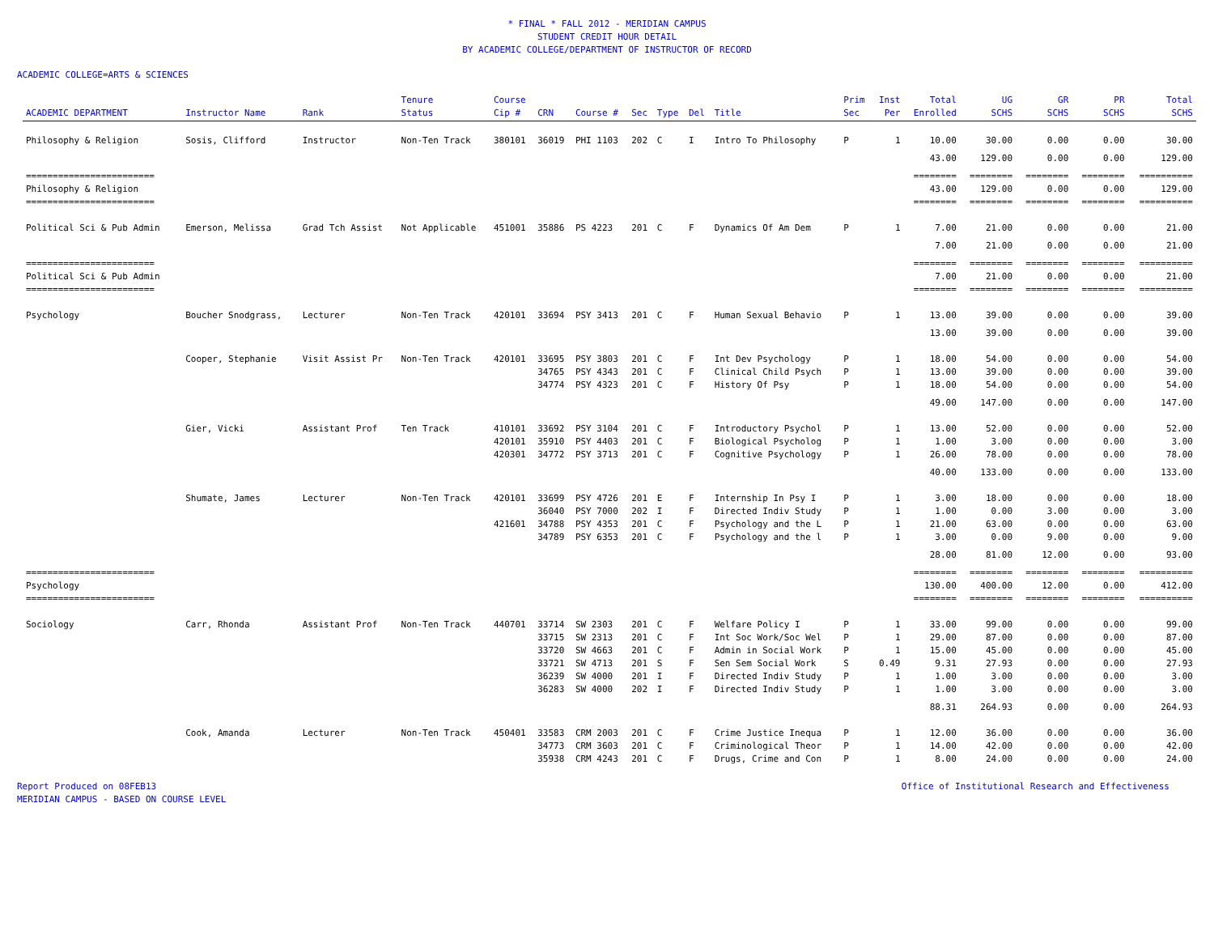* FINAL * FALL 2012 - MERIDIAN CAMPUS
STUDENT CREDIT HOUR DETAIL
BY ACADEMIC COLLEGE/DEPARTMENT OF INSTRUCTOR OF RECORD
ACADEMIC COLLEGE=ARTS & SCIENCES
| ACADEMIC DEPARTMENT | Instructor Name | Rank | Tenure Status | Course Cip # | CRN | Course # | Sec | Type | Del | Title | Prim Sec | Inst Per | Total Enrolled | UG SCHS | GR SCHS | PR SCHS | Total SCHS |
| --- | --- | --- | --- | --- | --- | --- | --- | --- | --- | --- | --- | --- | --- | --- | --- | --- | --- |
| Philosophy & Religion | Sosis, Clifford | Instructor | Non-Ten Track | 380101 | 36019 | PHI 1103 | 202 | C | I | Intro To Philosophy | P | 1 | 10.00 | 30.00 | 0.00 | 0.00 | 30.00 |
| | | | | | | | | | | | | | 43.00 | 129.00 | 0.00 | 0.00 | 129.00 |
| ======================== Philosophy & Religion ======================== | | | | | | | | | | | | | ======== 43.00 ======== | ======== 129.00 ======== | ======== 0.00 ======== | ======== 0.00 ======== | ========== 129.00 ========== |
| Political Sci & Pub Admin | Emerson, Melissa | Grad Tch Assist | Not Applicable | 451001 | 35886 | PS 4223 | 201 | C | F | Dynamics Of Am Dem | P | 1 | 7.00 | 21.00 | 0.00 | 0.00 | 21.00 |
| | | | | | | | | | | | | | 7.00 | 21.00 | 0.00 | 0.00 | 21.00 |
| ======================== Political Sci & Pub Admin ======================== | | | | | | | | | | | | | ======== 7.00 ======== | ======== 21.00 ======== | ======== 0.00 ======== | ======== 0.00 ======== | ========== 21.00 ========== |
| Psychology | Boucher Snodgrass, | Lecturer | Non-Ten Track | 420101 | 33694 | PSY 3413 | 201 | C | F | Human Sexual Behavio | P | 1 | 13.00 | 39.00 | 0.00 | 0.00 | 39.00 |
| | | | | | | | | | | | | | 13.00 | 39.00 | 0.00 | 0.00 | 39.00 |
| | Cooper, Stephanie | Visit Assist Pr | Non-Ten Track | 420101 | 33695 | PSY 3803 | 201 | C | F | Int Dev Psychology | P | 1 | 18.00 | 54.00 | 0.00 | 0.00 | 54.00 |
| | | | | | 34765 | PSY 4343 | 201 | C | F | Clinical Child Psych | P | 1 | 13.00 | 39.00 | 0.00 | 0.00 | 39.00 |
| | | | | | 34774 | PSY 4323 | 201 | C | F | History Of Psy | P | 1 | 18.00 | 54.00 | 0.00 | 0.00 | 54.00 |
| | | | | | | | | | | | | | 49.00 | 147.00 | 0.00 | 0.00 | 147.00 |
| | Gier, Vicki | Assistant Prof | Ten Track | 410101 | 33692 | PSY 3104 | 201 | C | F | Introductory Psychol | P | 1 | 13.00 | 52.00 | 0.00 | 0.00 | 52.00 |
| | | | | 420101 | 35910 | PSY 4403 | 201 | C | F | Biological Psycholog | P | 1 | 1.00 | 3.00 | 0.00 | 0.00 | 3.00 |
| | | | | 420301 | 34772 | PSY 3713 | 201 | C | F | Cognitive Psychology | P | 1 | 26.00 | 78.00 | 0.00 | 0.00 | 78.00 |
| | | | | | | | | | | | | | 40.00 | 133.00 | 0.00 | 0.00 | 133.00 |
| | Shumate, James | Lecturer | Non-Ten Track | 420101 | 33699 | PSY 4726 | 201 | E | F | Internship In Psy I | P | 1 | 3.00 | 18.00 | 0.00 | 0.00 | 18.00 |
| | | | | | 36040 | PSY 7000 | 202 | I | F | Directed Indiv Study | P | 1 | 1.00 | 0.00 | 3.00 | 0.00 | 3.00 |
| | | | | 421601 | 34788 | PSY 4353 | 201 | C | F | Psychology and the L | P | 1 | 21.00 | 63.00 | 0.00 | 0.00 | 63.00 |
| | | | | | 34789 | PSY 6353 | 201 | C | F | Psychology and the l | P | 1 | 3.00 | 0.00 | 9.00 | 0.00 | 9.00 |
| | | | | | | | | | | | | | 28.00 | 81.00 | 12.00 | 0.00 | 93.00 |
| ======================== Psychology ======================== | | | | | | | | | | | | | ======== 130.00 ======== | ======== 400.00 ======== | ======== 12.00 ======== | ======== 0.00 ======== | ========== 412.00 ========== |
| Sociology | Carr, Rhonda | Assistant Prof | Non-Ten Track | 440701 | 33714 | SW 2303 | 201 | C | F | Welfare Policy I | P | 1 | 33.00 | 99.00 | 0.00 | 0.00 | 99.00 |
| | | | | | 33715 | SW 2313 | 201 | C | F | Int Soc Work/Soc Wel | P | 1 | 29.00 | 87.00 | 0.00 | 0.00 | 87.00 |
| | | | | | 33720 | SW 4663 | 201 | C | F | Admin in Social Work | P | 1 | 15.00 | 45.00 | 0.00 | 0.00 | 45.00 |
| | | | | | 33721 | SW 4713 | 201 | S | F | Sen Sem Social Work | S | 0.49 | 9.31 | 27.93 | 0.00 | 0.00 | 27.93 |
| | | | | | 36239 | SW 4000 | 201 | I | F | Directed Indiv Study | P | 1 | 1.00 | 3.00 | 0.00 | 0.00 | 3.00 |
| | | | | | 36283 | SW 4000 | 202 | I | F | Directed Indiv Study | P | 1 | 1.00 | 3.00 | 0.00 | 0.00 | 3.00 |
| | | | | | | | | | | | | | 88.31 | 264.93 | 0.00 | 0.00 | 264.93 |
| | Cook, Amanda | Lecturer | Non-Ten Track | 450401 | 33583 | CRM 2003 | 201 | C | F | Crime Justice Inequa | P | 1 | 12.00 | 36.00 | 0.00 | 0.00 | 36.00 |
| | | | | | 34773 | CRM 3603 | 201 | C | F | Criminological Theor | P | 1 | 14.00 | 42.00 | 0.00 | 0.00 | 42.00 |
| | | | | | 35938 | CRM 4243 | 201 | C | F | Drugs, Crime and Con | P | 1 | 8.00 | 24.00 | 0.00 | 0.00 | 24.00 |
Report Produced on 08FEB13
MERIDIAN CAMPUS - BASED ON COURSE LEVEL
Office of Institutional Research and Effectiveness